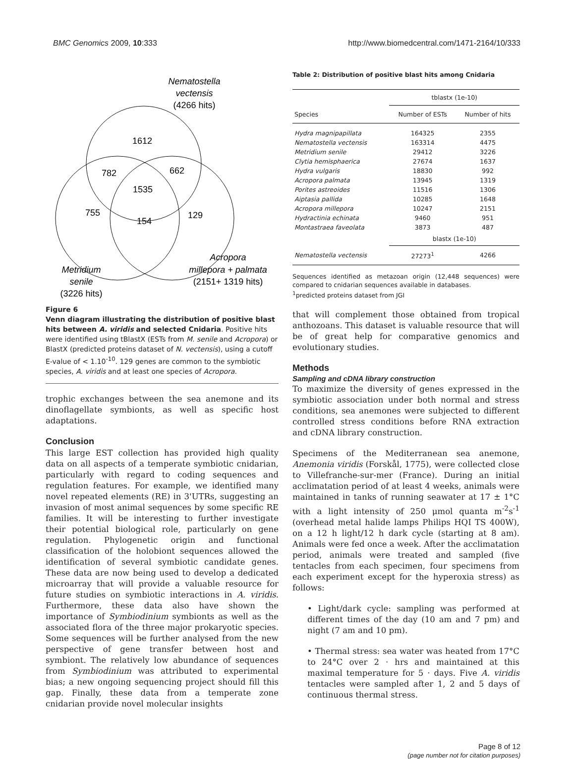BMC Genomics 2009, 10:333 http://www.biomedcentral.com/1471-2164/10/333
Nematostella
vectensis
(4266 hits)
1612
782
662
1535
755
154
129
Acropora
millepora + palmata
(2151+ 1319 hits)
Metridium
senile
(3226 hits)
Figure 6
Venn diagram illustrating the distribution of positive blast hits between A. viridis and selected Cnidaria. Positive hits were identified using tBlastX (ESTs from M. senile and Acropora) or BlastX (predicted proteins dataset of N. vectensis), using a cutoff E-value of < 1.10<sup>-10</sup>. 129 genes are common to the symbiotic species, A. viridis and at least one species of Acropora.
trophic exchanges between the sea anemone and its dinoflagellate symbionts, as well as specific host adaptations.
Conclusion
This large EST collection has provided high quality data on all aspects of a temperate symbiotic cnidarian, particularly with regard to coding sequences and regulation features. For example, we identified many novel repeated elements (RE) in 3'UTRs, suggesting an invasion of most animal sequences by some specific RE families. It will be interesting to further investigate their potential biological role, particularly on gene regulation. Phylogenetic origin and functional classification of the holobiont sequences allowed the identification of several symbiotic candidate genes. These data are now being used to develop a dedicated microarray that will provide a valuable resource for future studies on symbiotic interactions in A. viridis. Furthermore, these data also have shown the importance of Symbiodinium symbionts as well as the associated flora of the three major prokaryotic species. Some sequences will be further analysed from the new perspective of gene transfer between host and symbiont. The relatively low abundance of sequences from Symbiodinium was attributed to experimental bias; a new ongoing sequencing project should fill this gap. Finally, these data from a temperate zone cnidarian provide novel molecular insights
Table 2: Distribution of positive blast hits among Cnidaria
| | tblastx (1e-10) | |
| --- | --- | --- |
| Species | Number of ESTs | Number of hits |
| Hydra magnipapillata | 164325 | 2355 |
| Nematostella vectensis | 163314 | 4475 |
| Metridium senile | 29412 | 3226 |
| Clytia hemisphaerica | 27674 | 1637 |
| Hydra vulgaris | 18830 | 992 |
| Acropora palmata | 13945 | 1319 |
| Porites astreoides | 11516 | 1306 |
| Aiptasia pallida | 10285 | 1648 |
| Acropora millepora | 10247 | 2151 |
| Hydractinia echinata | 9460 | 951 |
| Montastraea faveolata | 3873 | 487 |
| | blastx (1e-10) | |
| Nematostella vectensis | 27273<sup>1</sup> | 4266 |
Sequences identified as metazoan origin (12,448 sequences) were compared to cnidarian sequences available in databases.
<sup>1</sup> predicted proteins dataset from JGI
that will complement those obtained from tropical anthozoans. This dataset is valuable resource that will be of great help for comparative genomics and evolutionary studies.
Methods
Sampling and cDNA library construction
To maximize the diversity of genes expressed in the symbiotic association under both normal and stress conditions, sea anemones were subjected to different controlled stress conditions before RNA extraction and cDNA library construction.
Specimens of the Mediterranean sea anemone, Anemonia viridis (Forskål, 1775), were collected close to Villefranche-sur-mer (France). During an initial acclimatation period of at least 4 weeks, animals were maintained in tanks of running seawater at 17 ± 1°C with a light intensity of 250 μmol quanta m<sup>-2</sup>s<sup>-1</sup> (overhead metal halide lamps Philips HQI TS 400W), on a 12 h light/12 h dark cycle (starting at 8 am). Animals were fed once a week. After the acclimatation period, animals were treated and sampled (five tentacles from each specimen, four specimens from each experiment except for the hyperoxia stress) as follows:
• Light/dark cycle: sampling was performed at different times of the day (10 am and 7 pm) and night (7 am and 10 pm).
• Thermal stress: sea water was heated from 17°C to 24°C over 2 · hrs and maintained at this maximal temperature for 5 · days. Five A. viridis tentacles were sampled after 1, 2 and 5 days of continuous thermal stress.
Page 8 of 12
(page number not for citation purposes)